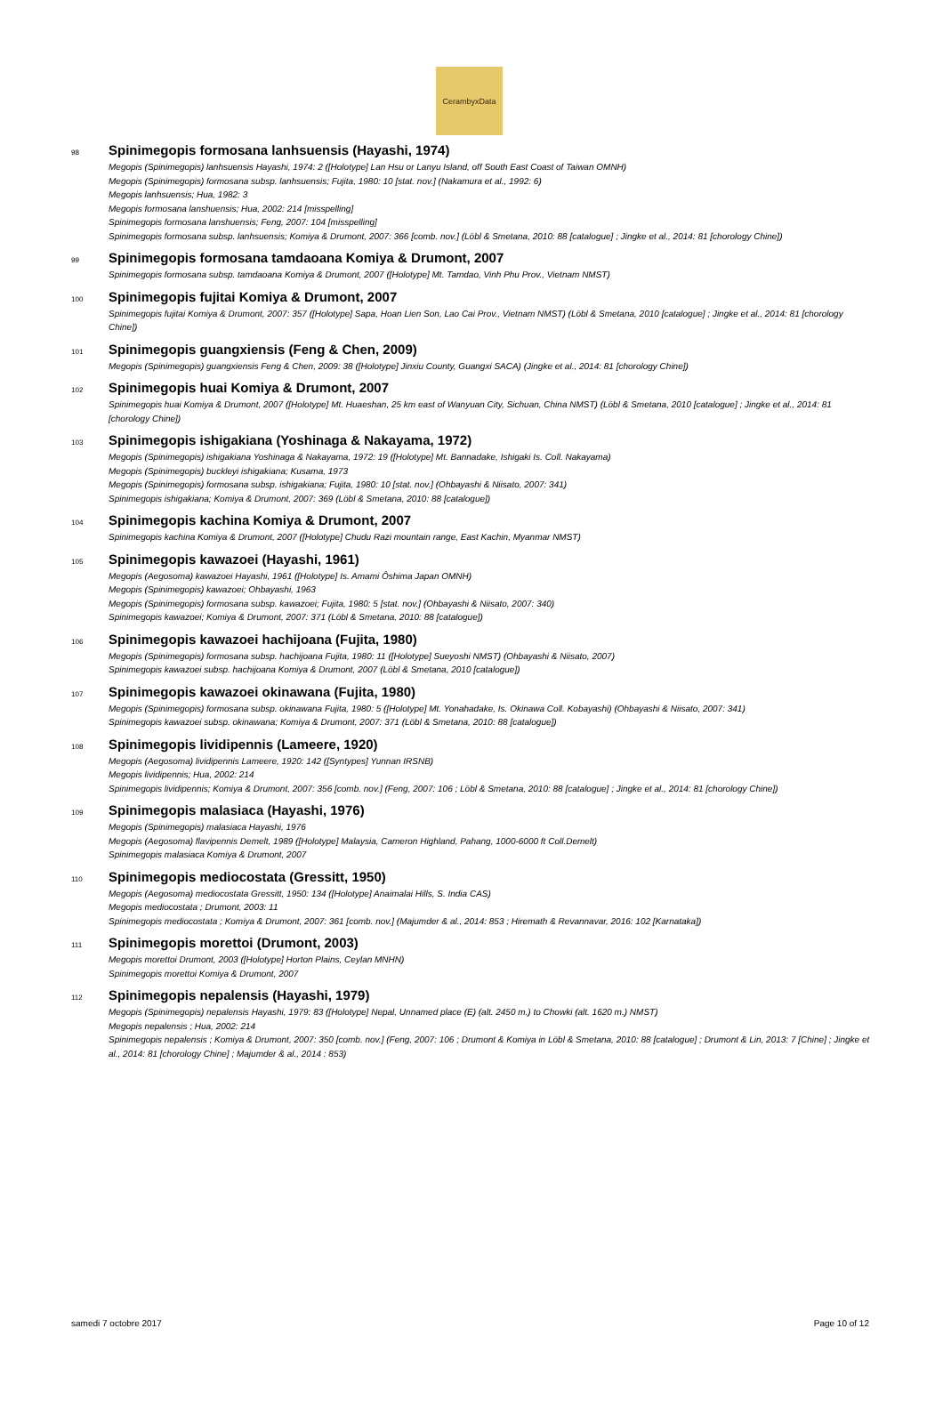CerambyxData
98 Spinimegopis formosana lanhsuensis (Hayashi, 1974)
Megopis (Spinimegopis) lanhsuensis Hayashi, 1974: 2 ([Holotype] Lan Hsu or Lanyu Island, off South East Coast of Taiwan OMNH)
Megopis (Spinimegopis) formosana subsp. lanhsuensis; Fujita, 1980: 10 [stat. nov.] (Nakamura et al., 1992: 6)
Megopis lanhsuensis; Hua, 1982: 3
Megopis formosana lanshuensis; Hua, 2002: 214 [misspelling]
Spinimegopis formosana lanshuensis; Feng, 2007: 104 [misspelling]
Spinimegopis formosana subsp. lanhsuensis; Komiya & Drumont, 2007: 366 [comb. nov.] (Löbl & Smetana, 2010: 88 [catalogue] ; Jingke et al., 2014: 81 [chorology Chine])
99 Spinimegopis formosana tamdaoana Komiya & Drumont, 2007
Spinimegopis formosana subsp. tamdaoana Komiya & Drumont, 2007 ([Holotype] Mt. Tamdao, Vinh Phu Prov., Vietnam NMST)
100 Spinimegopis fujitai Komiya & Drumont, 2007
Spinimegopis fujitai Komiya & Drumont, 2007: 357 ([Holotype] Sapa, Hoan Lien Son, Lao Cai Prov., Vietnam NMST) (Löbl & Smetana, 2010 [catalogue] ; Jingke et al., 2014: 81 [chorology Chine])
101 Spinimegopis guangxiensis (Feng & Chen, 2009)
Megopis (Spinimegopis) guangxiensis Feng & Chen, 2009: 38 ([Holotype] Jinxiu County, Guangxi SACA) (Jingke et al., 2014: 81 [chorology Chine])
102 Spinimegopis huai Komiya & Drumont, 2007
Spinimegopis huai Komiya & Drumont, 2007 ([Holotype] Mt. Huaeshan, 25 km east of Wanyuan City, Sichuan, China NMST) (Löbl & Smetana, 2010 [catalogue] ; Jingke et al., 2014: 81 [chorology Chine])
103 Spinimegopis ishigakiana (Yoshinaga & Nakayama, 1972)
Megopis (Spinimegopis) ishigakiana Yoshinaga & Nakayama, 1972: 19 ([Holotype] Mt. Bannadake, Ishigaki Is. Coll. Nakayama)
Megopis (Spinimegopis) buckleyi ishigakiana; Kusama, 1973
Megopis (Spinimegopis) formosana subsp. ishigakiana; Fujita, 1980: 10 [stat. nov.] (Ohbayashi & Niisato, 2007: 341)
Spinimegopis ishigakiana; Komiya & Drumont, 2007: 369 (Löbl & Smetana, 2010: 88 [catalogue])
104 Spinimegopis kachina Komiya & Drumont, 2007
Spinimegopis kachina Komiya & Drumont, 2007 ([Holotype] Chudu Razi mountain range, East Kachin, Myanmar NMST)
105 Spinimegopis kawazoei (Hayashi, 1961)
Megopis (Aegosoma) kawazoei Hayashi, 1961 ([Holotype] Is. Amami Ôshima Japan OMNH)
Megopis (Spinimegopis) kawazoei; Ohbayashi, 1963
Megopis (Spinimegopis) formosana subsp. kawazoei; Fujita, 1980: 5 [stat. nov.] (Ohbayashi & Niisato, 2007: 340)
Spinimegopis kawazoei; Komiya & Drumont, 2007: 371 (Löbl & Smetana, 2010: 88 [catalogue])
106 Spinimegopis kawazoei hachijoana (Fujita, 1980)
Megopis (Spinimegopis) formosana subsp. hachijoana Fujita, 1980: 11 ([Holotype] Sueyoshi NMST) (Ohbayashi & Niisato, 2007)
Spinimegopis kawazoei subsp. hachijoana Komiya & Drumont, 2007 (Löbl & Smetana, 2010 [catalogue])
107 Spinimegopis kawazoei okinawana (Fujita, 1980)
Megopis (Spinimegopis) formosana subsp. okinawana Fujita, 1980: 5 ([Holotype] Mt. Yonahadake, Is. Okinawa Coll. Kobayashi) (Ohbayashi & Niisato, 2007: 341)
Spinimegopis kawazoei subsp. okinawana; Komiya & Drumont, 2007: 371 (Löbl & Smetana, 2010: 88 [catalogue])
108 Spinimegopis lividipennis (Lameere, 1920)
Megopis (Aegosoma) lividipennis Lameere, 1920: 142 ([Syntypes] Yunnan IRSNB)
Megopis lividipennis; Hua, 2002: 214
Spinimegopis lividipennis; Komiya & Drumont, 2007: 356 [comb. nov.] (Feng, 2007: 106 ; Löbl & Smetana, 2010: 88 [catalogue] ; Jingke et al., 2014: 81 [chorology Chine])
109 Spinimegopis malasiaca (Hayashi, 1976)
Megopis (Spinimegopis) malasiaca Hayashi, 1976
Megopis (Aegosoma) flavipennis Demelt, 1989 ([Holotype] Malaysia, Cameron Highland, Pahang, 1000-6000 ft Coll.Demelt)
Spinimegopis malasiaca Komiya & Drumont, 2007
110 Spinimegopis mediocostata (Gressitt, 1950)
Megopis (Aegosoma) mediocostata Gressitt, 1950: 134 ([Holotype] Anaimalai Hills, S. India CAS)
Megopis mediocostata ; Drumont, 2003: 11
Spinimegopis mediocostata ; Komiya & Drumont, 2007: 361 [comb. nov.] (Majumder & al., 2014: 853 ; Hiremath & Revannavar, 2016: 102 [Karnataka])
111 Spinimegopis morettoi (Drumont, 2003)
Megopis morettoi Drumont, 2003 ([Holotype] Horton Plains, Ceylan MNHN)
Spinimegopis morettoi Komiya & Drumont, 2007
112 Spinimegopis nepalensis (Hayashi, 1979)
Megopis (Spinimegopis) nepalensis Hayashi, 1979: 83 ([Holotype] Nepal, Unnamed place (E) (alt. 2450 m.) to Chowki (alt. 1620 m.) NMST)
Megopis nepalensis ; Hua, 2002: 214
Spinimegopis nepalensis ; Komiya & Drumont, 2007: 350 [comb. nov.] (Feng, 2007: 106 ; Drumont & Komiya in Löbl & Smetana, 2010: 88 [catalogue] ; Drumont & Lin, 2013: 7 [Chine] ; Jingke et al., 2014: 81 [chorology Chine] ; Majumder & al., 2014 : 853)
samedi 7 octobre 2017 Page 10 of 12